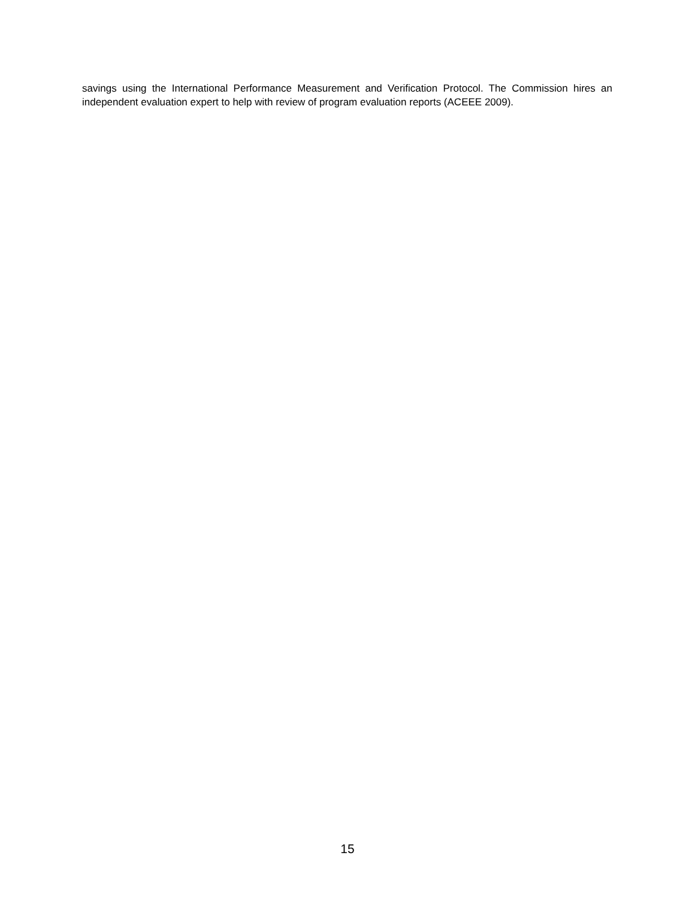savings using the International Performance Measurement and Verification Protocol. The Commission hires an independent evaluation expert to help with review of program evaluation reports (ACEEE 2009).
15